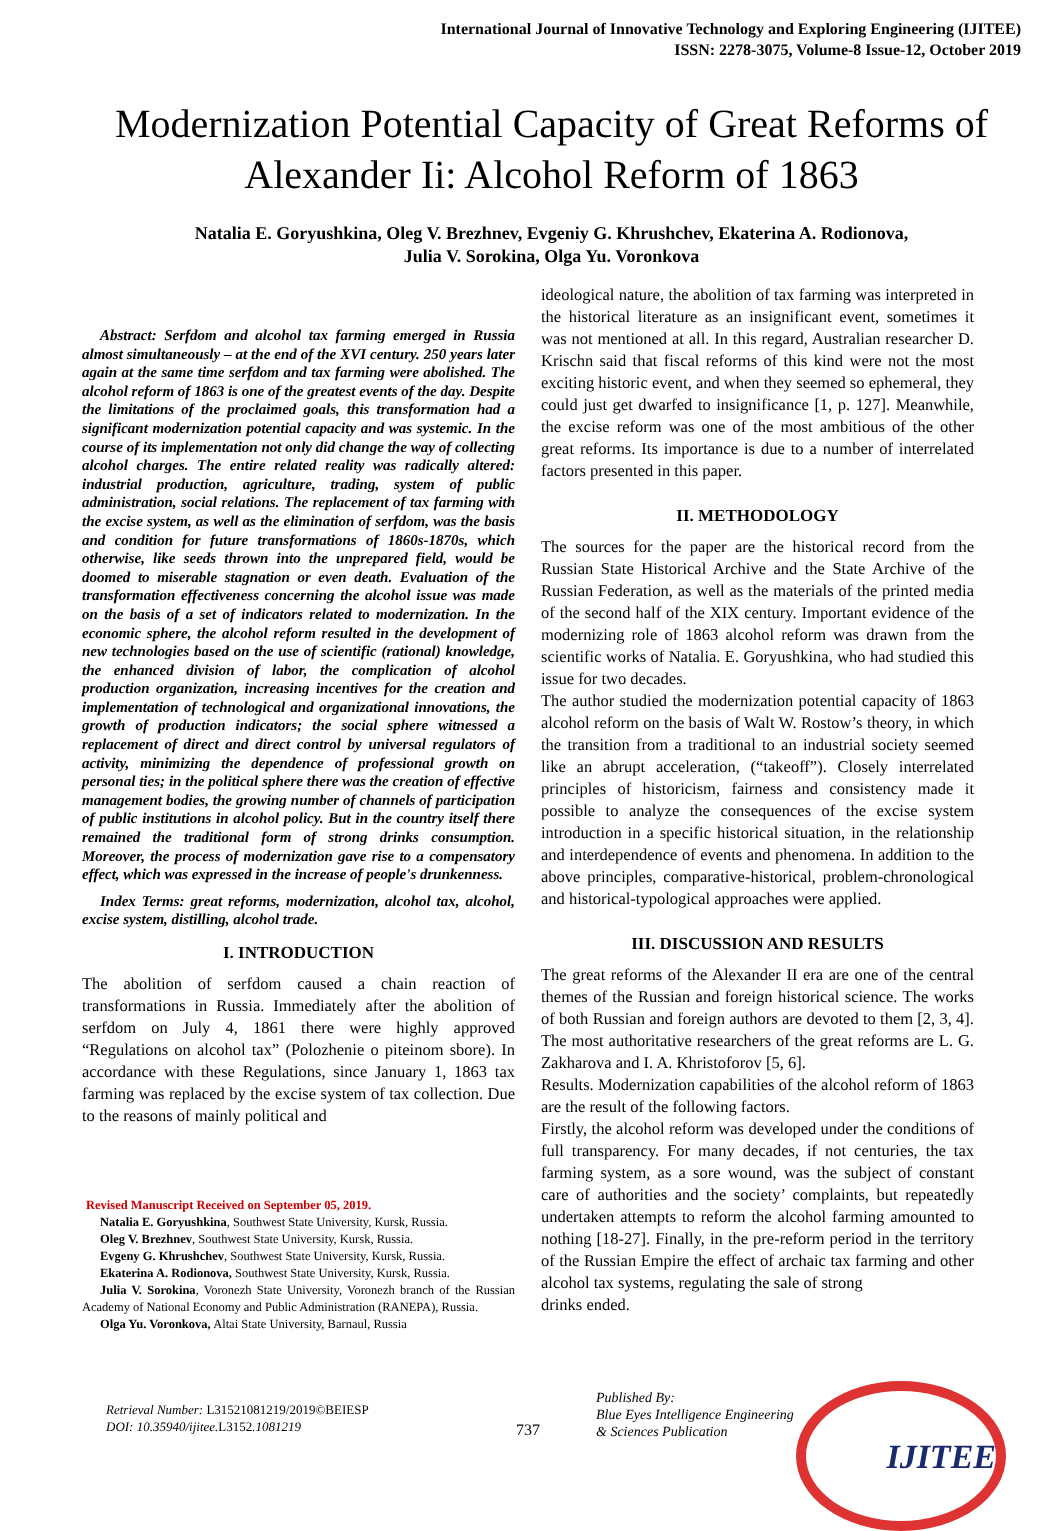International Journal of Innovative Technology and Exploring Engineering (IJITEE)
ISSN: 2278-3075, Volume-8 Issue-12, October 2019
Modernization Potential Capacity of Great Reforms of Alexander Ii: Alcohol Reform of 1863
Natalia E. Goryushkina, Oleg V. Brezhnev, Evgeniy G. Khrushchev, Ekaterina A. Rodionova,
Julia V. Sorokina, Olga Yu. Voronkova
Abstract: Serfdom and alcohol tax farming emerged in Russia almost simultaneously – at the end of the XVI century. 250 years later again at the same time serfdom and tax farming were abolished. The alcohol reform of 1863 is one of the greatest events of the day. Despite the limitations of the proclaimed goals, this transformation had a significant modernization potential capacity and was systemic. In the course of its implementation not only did change the way of collecting alcohol charges. The entire related reality was radically altered: industrial production, agriculture, trading, system of public administration, social relations. The replacement of tax farming with the excise system, as well as the elimination of serfdom, was the basis and condition for future transformations of 1860s-1870s, which otherwise, like seeds thrown into the unprepared field, would be doomed to miserable stagnation or even death. Evaluation of the transformation effectiveness concerning the alcohol issue was made on the basis of a set of indicators related to modernization. In the economic sphere, the alcohol reform resulted in the development of new technologies based on the use of scientific (rational) knowledge, the enhanced division of labor, the complication of alcohol production organization, increasing incentives for the creation and implementation of technological and organizational innovations, the growth of production indicators; the social sphere witnessed a replacement of direct and direct control by universal regulators of activity, minimizing the dependence of professional growth on personal ties; in the political sphere there was the creation of effective management bodies, the growing number of channels of participation of public institutions in alcohol policy. But in the country itself there remained the traditional form of strong drinks consumption. Moreover, the process of modernization gave rise to a compensatory effect, which was expressed in the increase of people's drunkenness.
Index Terms: great reforms, modernization, alcohol tax, alcohol, excise system, distilling, alcohol trade.
I. INTRODUCTION
The abolition of serfdom caused a chain reaction of transformations in Russia. Immediately after the abolition of serfdom on July 4, 1861 there were highly approved “Regulations on alcohol tax” (Polozhenie o piteinom sbore). In accordance with these Regulations, since January 1, 1863 tax farming was replaced by the excise system of tax collection. Due to the reasons of mainly political and
Revised Manuscript Received on September 05, 2019.
Natalia E. Goryushkina, Southwest State University, Kursk, Russia.
Oleg V. Brezhnev, Southwest State University, Kursk, Russia.
Evgeny G. Khrushchev, Southwest State University, Kursk, Russia.
Ekaterina A. Rodionova, Southwest State University, Kursk, Russia.
Julia V. Sorokina, Voronezh State University, Voronezh branch of the Russian Academy of National Economy and Public Administration (RANEPA), Russia.
Olga Yu. Voronkova, Altai State University, Barnaul, Russia
ideological nature, the abolition of tax farming was interpreted in the historical literature as an insignificant event, sometimes it was not mentioned at all. In this regard, Australian researcher D. Krischn said that fiscal reforms of this kind were not the most exciting historic event, and when they seemed so ephemeral, they could just get dwarfed to insignificance [1, p. 127]. Meanwhile, the excise reform was one of the most ambitious of the other great reforms. Its importance is due to a number of interrelated factors presented in this paper.
II. METHODOLOGY
The sources for the paper are the historical record from the Russian State Historical Archive and the State Archive of the Russian Federation, as well as the materials of the printed media of the second half of the XIX century. Important evidence of the modernizing role of 1863 alcohol reform was drawn from the scientific works of Natalia. E. Goryushkina, who had studied this issue for two decades.
The author studied the modernization potential capacity of 1863 alcohol reform on the basis of Walt W. Rostow’s theory, in which the transition from a traditional to an industrial society seemed like an abrupt acceleration, (“takeoff”). Closely interrelated principles of historicism, fairness and consistency made it possible to analyze the consequences of the excise system introduction in a specific historical situation, in the relationship and interdependence of events and phenomena. In addition to the above principles, comparative-historical, problem-chronological and historical-typological approaches were applied.
III. DISCUSSION AND RESULTS
The great reforms of the Alexander II era are one of the central themes of the Russian and foreign historical science. The works of both Russian and foreign authors are devoted to them [2, 3, 4]. The most authoritative researchers of the great reforms are L. G. Zakharova and I. A. Khristoforov [5, 6].
Results. Modernization capabilities of the alcohol reform of 1863 are the result of the following factors.
Firstly, the alcohol reform was developed under the conditions of full transparency. For many decades, if not centuries, the tax farming system, as a sore wound, was the subject of constant care of authorities and the society’ complaints, but repeatedly undertaken attempts to reform the alcohol farming amounted to nothing [18-27]. Finally, in the pre-reform period in the territory of the Russian Empire the effect of archaic tax farming and other alcohol tax systems, regulating the sale of strong
drinks ended.
Retrieval Number: L31521081219/2019©BEIESP
DOI: 10.35940/ijitee.L3152.1081219
737
Published By:
Blue Eyes Intelligence Engineering
& Sciences Publication
IJITEE